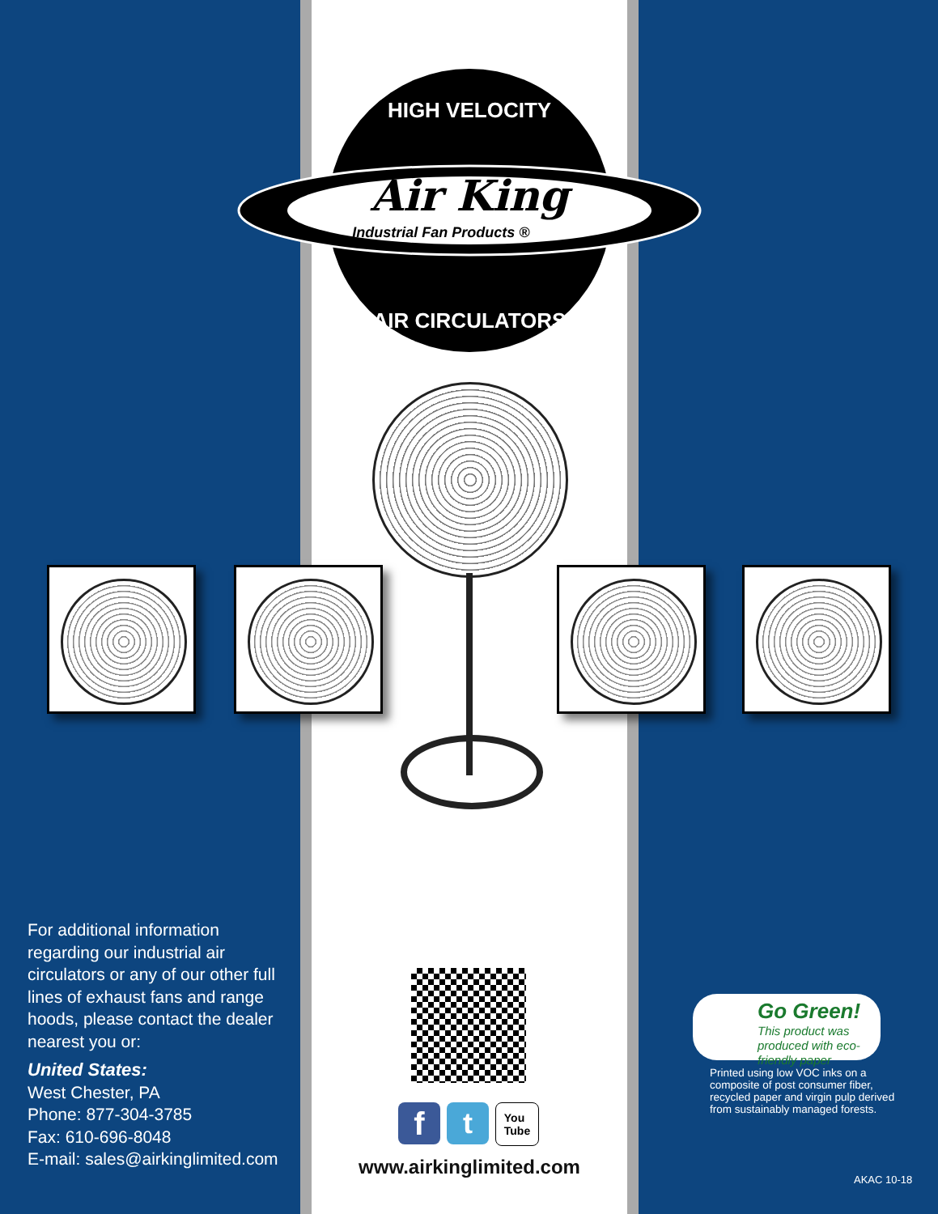Air King
Industrial Fan Products ®
HIGH VELOCITY
AIR CIRCULATORS
For additional information regarding our industrial air circulators or any of our other full lines of exhaust fans and range hoods, please contact the dealer nearest you or:
United States:
West Chester, PA
Phone: 877-304-3785
Fax: 610-696-8048
E-mail: sales@airkinglimited.com
ft You
Tube
www.airkinglimited.com
Go Green!
This product was produced with eco-friendly paper
Printed using low VOC inks on a composite of post consumer fiber, recycled paper and virgin pulp derived from sustainably managed forests.
AKAC 10-18